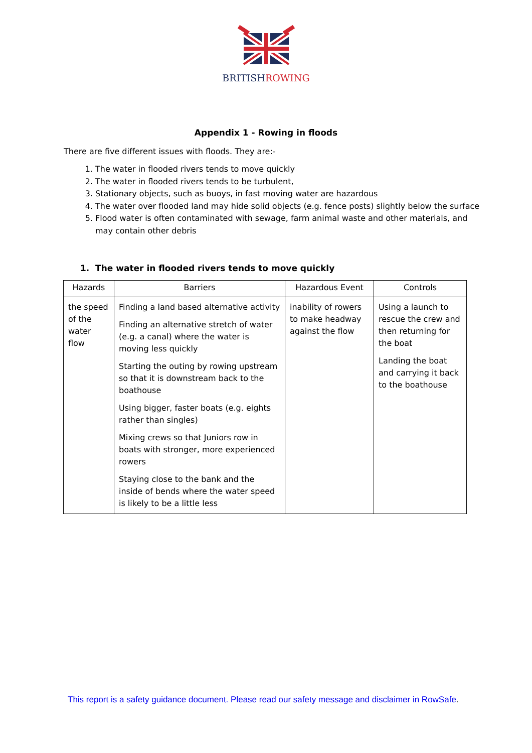BRITISHROWING
Appendix 1 - Rowing in floods
There are five different issues with floods. They are:-
1. The water in flooded rivers tends to move quickly
2. The water in flooded rivers tends to be turbulent,
3. Stationary objects, such as buoys, in fast moving water are hazardous
4. The water over flooded land may hide solid objects (e.g. fence posts) slightly below the surface
5. Flood water is often contaminated with sewage, farm animal waste and other materials, and may contain other debris
1. The water in flooded rivers tends to move quickly
| Hazards | Barriers | Hazardous Event | Controls |
| --- | --- | --- | --- |
| the speed of the water flow | Finding a land based alternative activity Finding an alternative stretch of water (e.g. a canal) where the water is moving less quickly Starting the outing by rowing upstream so that it is downstream back to the boathouse Using bigger, faster boats (e.g. eights rather than singles) Mixing crews so that Juniors row in boats with stronger, more experienced rowers Staying close to the bank and the inside of bends where the water speed is likely to be a little less | inability of rowers to make headway against the flow | Using a launch to rescue the crew and then returning for the boat Landing the boat and carrying it back to the boathouse |
This report is a safety guidance document. Please read our safety message and disclaimer in RowSafe.